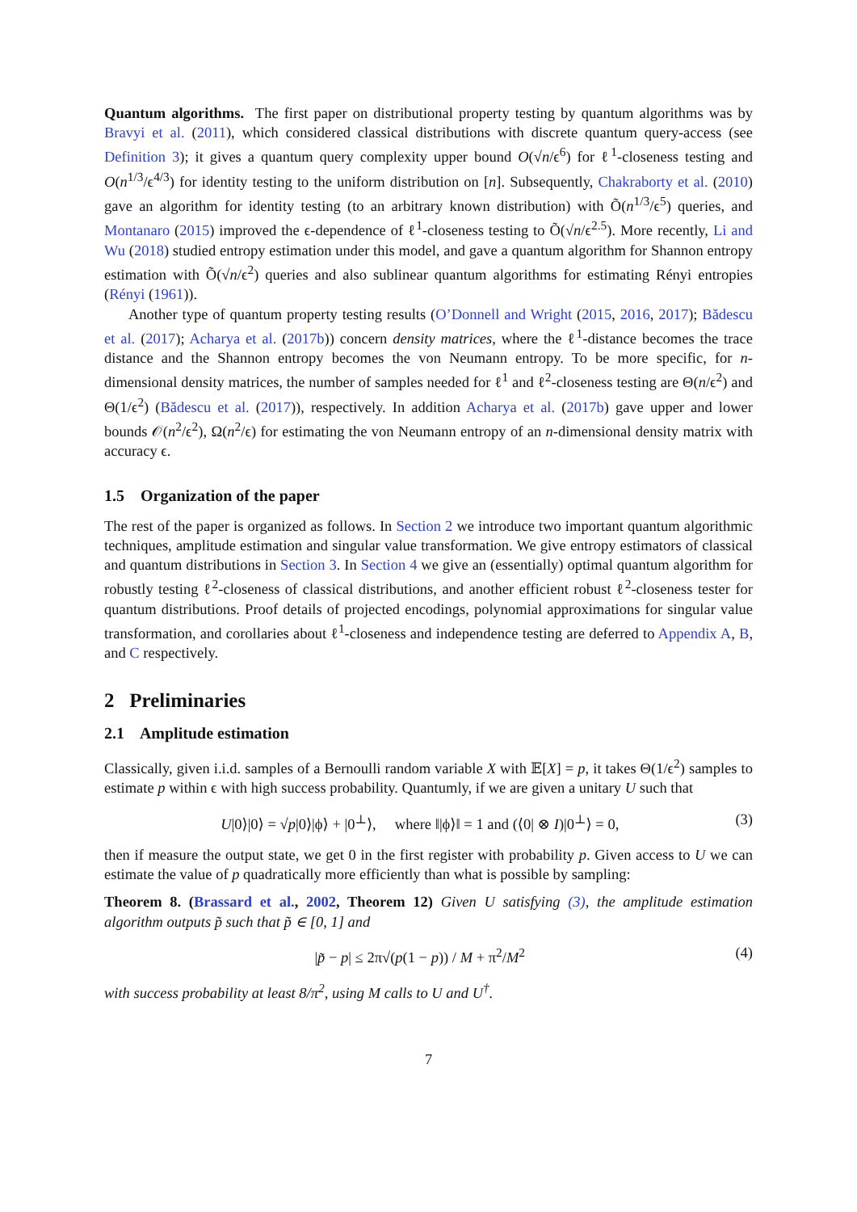Quantum algorithms. The first paper on distributional property testing by quantum algorithms was by Bravyi et al. (2011), which considered classical distributions with discrete quantum query-access (see Definition 3); it gives a quantum query complexity upper bound O(√n/ϵ<sup>6</sup>) for ℓ<sup>1</sup>-closeness testing and O(n<sup>1/3</sup>/ϵ<sup>4/3</sup>) for identity testing to the uniform distribution on [n]. Subsequently, Chakraborty et al. (2010) gave an algorithm for identity testing (to an arbitrary known distribution) with Õ(n<sup>1/3</sup>/ϵ<sup>5</sup>) queries, and Montanaro (2015) improved the ϵ-dependence of ℓ<sup>1</sup>-closeness testing to Õ(√n/ϵ<sup>2.5</sup>). More recently, Li and Wu (2018) studied entropy estimation under this model, and gave a quantum algorithm for Shannon entropy estimation with Õ(√n/ϵ<sup>2</sup>) queries and also sublinear quantum algorithms for estimating Rényi entropies (Rényi (1961)).
Another type of quantum property testing results (O’Donnell and Wright (2015, 2016, 2017); Bădescu et al. (2017); Acharya et al. (2017b)) concern density matrices, where the ℓ<sup>1</sup>-distance becomes the trace distance and the Shannon entropy becomes the von Neumann entropy. To be more specific, for n-dimensional density matrices, the number of samples needed for ℓ<sup>1</sup> and ℓ<sup>2</sup>-closeness testing are Θ(n/ϵ<sup>2</sup>) and Θ(1/ϵ<sup>2</sup>) (Bădescu et al. (2017)), respectively. In addition Acharya et al. (2017b) gave upper and lower bounds 𝒪(n<sup>2</sup>/ϵ<sup>2</sup>), Ω(n<sup>2</sup>/ϵ) for estimating the von Neumann entropy of an n-dimensional density matrix with accuracy ϵ.
1.5 Organization of the paper
The rest of the paper is organized as follows. In Section 2 we introduce two important quantum algorithmic techniques, amplitude estimation and singular value transformation. We give entropy estimators of classical and quantum distributions in Section 3. In Section 4 we give an (essentially) optimal quantum algorithm for robustly testing ℓ<sup>2</sup>-closeness of classical distributions, and another efficient robust ℓ<sup>2</sup>-closeness tester for quantum distributions. Proof details of projected encodings, polynomial approximations for singular value transformation, and corollaries about ℓ<sup>1</sup>-closeness and independence testing are deferred to Appendix A, B, and C respectively.
2 Preliminaries
2.1 Amplitude estimation
Classically, given i.i.d. samples of a Bernoulli random variable X with 𝔼[X] = p, it takes Θ(1/ϵ<sup>2</sup>) samples to estimate p within ϵ with high success probability. Quantumly, if we are given a unitary U such that
U|0⟩|0⟩ = √p|0⟩|ϕ⟩ + |0<sup>⊥</sup>⟩, where ‖|ϕ⟩‖ = 1 and (⟨0| ⊗ I)|0<sup>⊥</sup>⟩ = 0, (3)
then if measure the output state, we get 0 in the first register with probability p. Given access to U we can estimate the value of p quadratically more efficiently than what is possible by sampling:
Theorem 8. (Brassard et al., 2002, Theorem 12) Given U satisfying (3), the amplitude estimation algorithm outputs p̃ such that p̃ ∈ [0, 1] and
|p̃ − p| ≤ 2π√(p(1 − p)) / M + π<sup>2</sup>/M<sup>2</sup> (4)
with success probability at least 8/π<sup>2</sup>, using M calls to U and U<sup>†</sup>.
7